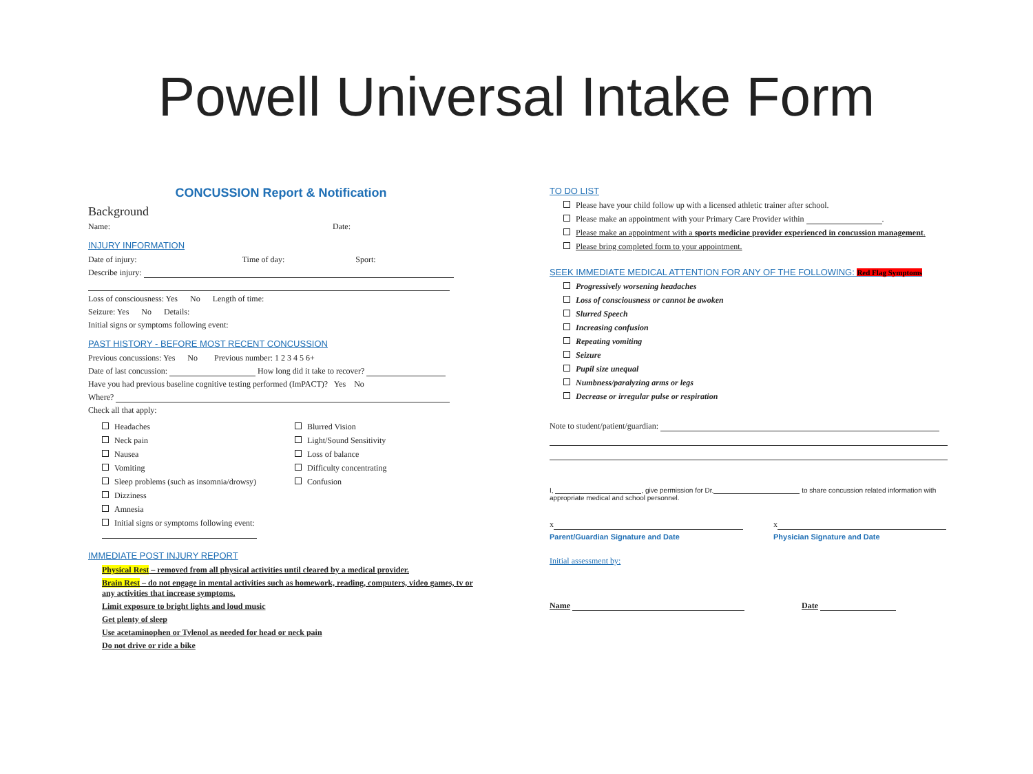Powell Universal Intake Form
CONCUSSION Report & Notification
Background
Name: Date:
INJURY INFORMATION
Date of injury: Time of day: Sport:
Describe injury:
Loss of consciousness: Yes No Length of time:
Seizure: Yes No Details:
Initial signs or symptoms following event:
PAST HISTORY - BEFORE MOST RECENT CONCUSSION
Previous concussions: Yes No Previous number: 1 2 3 4 5 6+
Date of last concussion: How long did it take to recover?
Have you had previous baseline cognitive testing performed (ImPACT)? Yes No
Where?
Check all that apply:
Headaches
Neck pain
Nausea
Vomiting
Sleep problems (such as insomnia/drowsy)
Dizziness
Amnesia
Initial signs or symptoms following event:
Blurred Vision
Light/Sound Sensitivity
Loss of balance
Difficulty concentrating
Confusion
IMMEDIATE POST INJURY REPORT
Physical Rest – removed from all physical activities until cleared by a medical provider.
Brain Rest – do not engage in mental activities such as homework, reading, computers, video games, tv or any activities that increase symptoms.
Limit exposure to bright lights and loud music
Get plenty of sleep
Use acetaminophen or Tylenol as needed for head or neck pain
Do not drive or ride a bike
TO DO LIST
Please have your child follow up with a licensed athletic trainer after school.
Please make an appointment with your Primary Care Provider within .
Please make an appointment with a sports medicine provider experienced in concussion management.
Please bring completed form to your appointment.
SEEK IMMEDIATE MEDICAL ATTENTION FOR ANY OF THE FOLLOWING: Red Flag Symptoms
Progressively worsening headaches
Loss of consciousness or cannot be awoken
Slurred Speech
Increasing confusion
Repeating vomiting
Seizure
Pupil size unequal
Numbness/paralyzing arms or legs
Decrease or irregular pulse or respiration
Note to student/patient/guardian:
I, , give permission for Dr. to share concussion related information with appropriate medical and school personnel.
x
Parent/Guardian Signature and Date
x
Physician Signature and Date
Initial assessment by:
Name Date